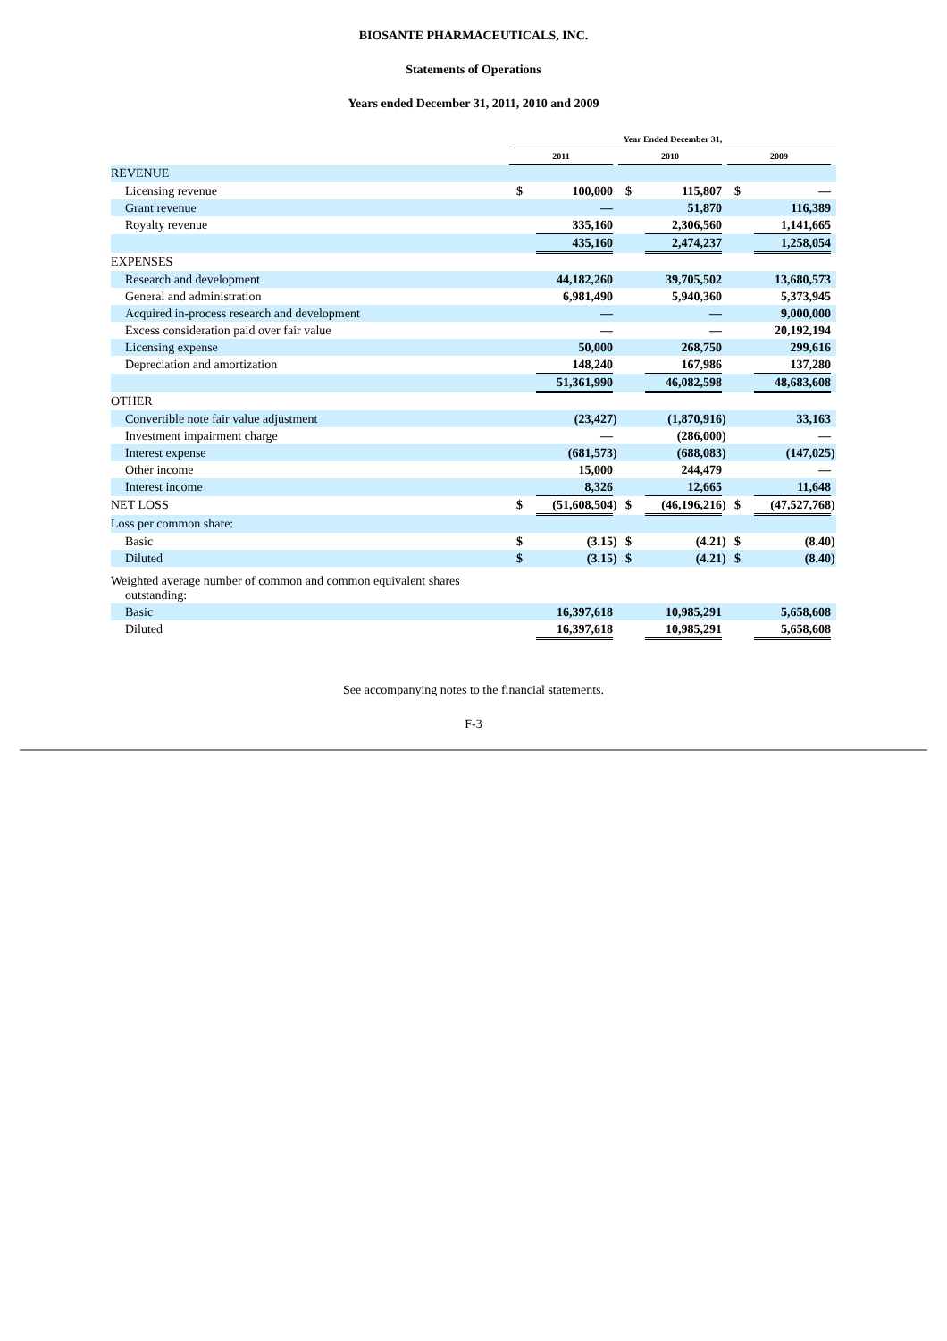BIOSANTE PHARMACEUTICALS, INC.
Statements of Operations
Years ended December 31, 2011, 2010 and 2009
| | Year Ended December 31, | | | | | | | | |
| | 2011 | | | 2010 | | | 2009 | | |
| REVENUE | | | | | | | | | |
| Licensing revenue | $ | 100,000 | | $ | 115,807 | | $ | — | |
| Grant revenue | | — | | | 51,870 | | | 116,389 | |
| Royalty revenue | | 335,160 | | | 2,306,560 | | | 1,141,665 | |
| | | 435,160 | | | 2,474,237 | | | 1,258,054 | |
| EXPENSES | | | | | | | | | |
| Research and development | | 44,182,260 | | | 39,705,502 | | | 13,680,573 | |
| General and administration | | 6,981,490 | | | 5,940,360 | | | 5,373,945 | |
| Acquired in-process research and development | | — | | | — | | | 9,000,000 | |
| Excess consideration paid over fair value | | — | | | — | | | 20,192,194 | |
| Licensing expense | | 50,000 | | | 268,750 | | | 299,616 | |
| Depreciation and amortization | | 148,240 | | | 167,986 | | | 137,280 | |
| | | 51,361,990 | | | 46,082,598 | | | 48,683,608 | |
| OTHER | | | | | | | | | |
| Convertible note fair value adjustment | | (23,427 | ) | | (1,870,916 | ) | | 33,163 | |
| Investment impairment charge | | — | | | (286,000 | ) | | — | |
| Interest expense | | (681,573 | ) | | (688,083 | ) | | (147,025 | ) |
| Other income | | 15,000 | | | 244,479 | | | — | |
| Interest income | | 8,326 | | | 12,665 | | | 11,648 | |
| NET LOSS | $ | (51,608,504 | ) | $ | (46,196,216 | ) | $ | (47,527,768 | ) |
| Loss per common share: | | | | | | | | | |
| Basic | $ | (3.15 | ) | $ | (4.21 | ) | $ | (8.40 | ) |
| Diluted | $ | (3.15 | ) | $ | (4.21 | ) | $ | (8.40 | ) |
| Weighted average number of common and common equivalent shares outstanding: | | | | | | | | | |
| Basic | | 16,397,618 | | | 10,985,291 | | | 5,658,608 | |
| Diluted | | 16,397,618 | | | 10,985,291 | | | 5,658,608 | |
See accompanying notes to the financial statements.
F-3